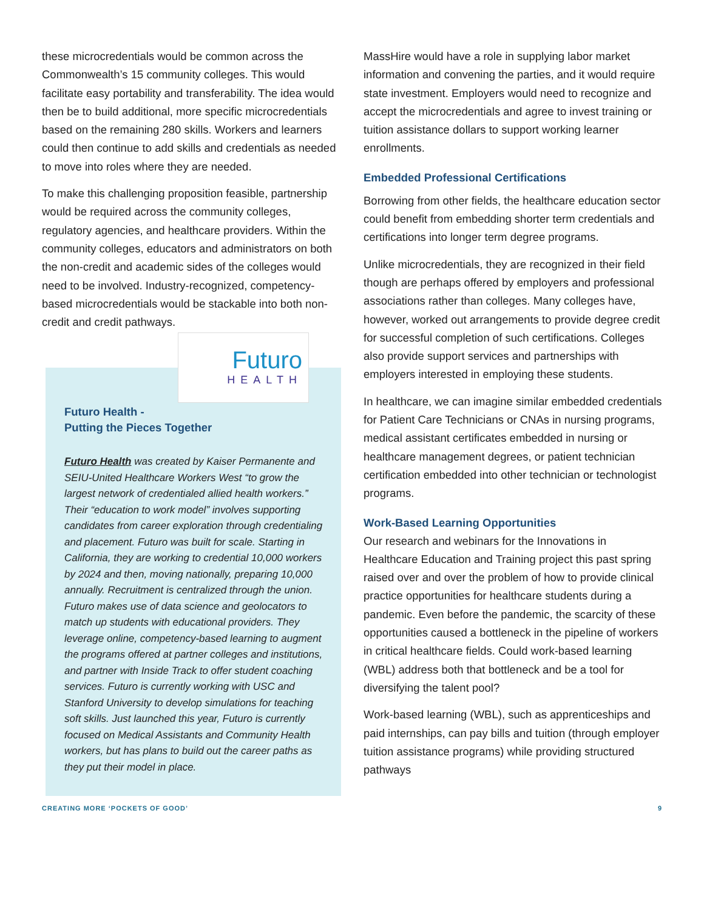these microcredentials would be common across the Commonwealth’s 15 community colleges. This would facilitate easy portability and transferability. The idea would then be to build additional, more specific microcredentials based on the remaining 280 skills. Workers and learners could then continue to add skills and credentials as needed to move into roles where they are needed.
To make this challenging proposition feasible, partnership would be required across the community colleges, regulatory agencies, and healthcare providers. Within the community colleges, educators and administrators on both the non-credit and academic sides of the colleges would need to be involved. Industry-recognized, competency-based microcredentials would be stackable into both non-credit and credit pathways.
Futuro
HEALTH
Futuro Health -
Putting the Pieces Together
Futuro Health was created by Kaiser Permanente and SEIU-United Healthcare Workers West “to grow the largest network of credentialed allied health workers.” Their “education to work model” involves supporting candidates from career exploration through credentialing and placement. Futuro was built for scale. Starting in California, they are working to credential 10,000 workers by 2024 and then, moving nationally, preparing 10,000 annually. Recruitment is centralized through the union. Futuro makes use of data science and geolocators to match up students with educational providers. They leverage online, competency-based learning to augment the programs offered at partner colleges and institutions, and partner with Inside Track to offer student coaching services. Futuro is currently working with USC and Stanford University to develop simulations for teaching soft skills. Just launched this year, Futuro is currently focused on Medical Assistants and Community Health workers, but has plans to build out the career paths as they put their model in place.
MassHire would have a role in supplying labor market information and convening the parties, and it would require state investment. Employers would need to recognize and accept the microcredentials and agree to invest training or tuition assistance dollars to support working learner enrollments.
Embedded Professional Certifications
Borrowing from other fields, the healthcare education sector could benefit from embedding shorter term credentials and certifications into longer term degree programs.
Unlike microcredentials, they are recognized in their field though are perhaps offered by employers and professional associations rather than colleges. Many colleges have, however, worked out arrangements to provide degree credit for successful completion of such certifications. Colleges also provide support services and partnerships with employers interested in employing these students.
In healthcare, we can imagine similar embedded credentials for Patient Care Technicians or CNAs in nursing programs, medical assistant certificates embedded in nursing or healthcare management degrees, or patient technician certification embedded into other technician or technologist programs.
Work-Based Learning Opportunities
Our research and webinars for the Innovations in Healthcare Education and Training project this past spring raised over and over the problem of how to provide clinical practice opportunities for healthcare students during a pandemic. Even before the pandemic, the scarcity of these opportunities caused a bottleneck in the pipeline of workers in critical healthcare fields. Could work-based learning (WBL) address both that bottleneck and be a tool for diversifying the talent pool?
Work-based learning (WBL), such as apprenticeships and paid internships, can pay bills and tuition (through employer tuition assistance programs) while providing structured pathways
CREATING MORE ‘POCKETS OF GOOD’ 9